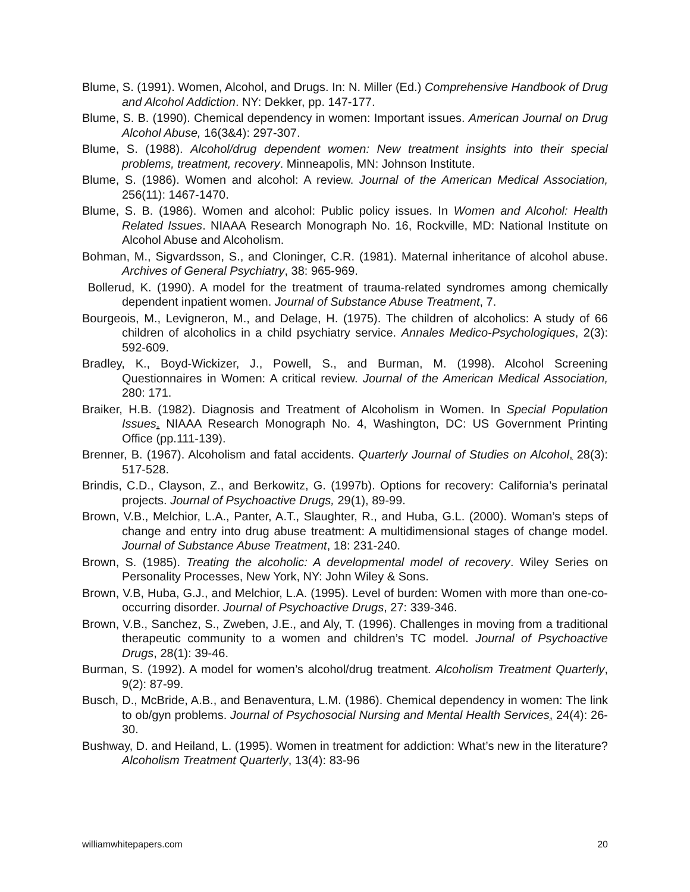Blume, S. (1991). Women, Alcohol, and Drugs. In: N. Miller (Ed.) Comprehensive Handbook of Drug and Alcohol Addiction. NY: Dekker, pp. 147-177.
Blume, S. B. (1990). Chemical dependency in women: Important issues. American Journal on Drug Alcohol Abuse, 16(3&4): 297-307.
Blume, S. (1988). Alcohol/drug dependent women: New treatment insights into their special problems, treatment, recovery. Minneapolis, MN: Johnson Institute.
Blume, S. (1986). Women and alcohol: A review. Journal of the American Medical Association, 256(11): 1467-1470.
Blume, S. B. (1986). Women and alcohol: Public policy issues. In Women and Alcohol: Health Related Issues. NIAAA Research Monograph No. 16, Rockville, MD: National Institute on Alcohol Abuse and Alcoholism.
Bohman, M., Sigvardsson, S., and Cloninger, C.R. (1981). Maternal inheritance of alcohol abuse. Archives of General Psychiatry, 38: 965-969.
Bollerud, K. (1990). A model for the treatment of trauma-related syndromes among chemically dependent inpatient women. Journal of Substance Abuse Treatment, 7.
Bourgeois, M., Levigneron, M., and Delage, H. (1975). The children of alcoholics: A study of 66 children of alcoholics in a child psychiatry service. Annales Medico-Psychologiques, 2(3): 592-609.
Bradley, K., Boyd-Wickizer, J., Powell, S., and Burman, M. (1998). Alcohol Screening Questionnaires in Women: A critical review. Journal of the American Medical Association, 280: 171.
Braiker, H.B. (1982). Diagnosis and Treatment of Alcoholism in Women. In Special Population Issues. NIAAA Research Monograph No. 4, Washington, DC: US Government Printing Office (pp.111-139).
Brenner, B. (1967). Alcoholism and fatal accidents. Quarterly Journal of Studies on Alcohol, 28(3): 517-528.
Brindis, C.D., Clayson, Z., and Berkowitz, G. (1997b). Options for recovery: California’s perinatal projects. Journal of Psychoactive Drugs, 29(1), 89-99.
Brown, V.B., Melchior, L.A., Panter, A.T., Slaughter, R., and Huba, G.L. (2000). Woman’s steps of change and entry into drug abuse treatment: A multidimensional stages of change model. Journal of Substance Abuse Treatment, 18: 231-240.
Brown, S. (1985). Treating the alcoholic: A developmental model of recovery. Wiley Series on Personality Processes, New York, NY: John Wiley & Sons.
Brown, V.B, Huba, G.J., and Melchior, L.A. (1995). Level of burden: Women with more than one-co-occurring disorder. Journal of Psychoactive Drugs, 27: 339-346.
Brown, V.B., Sanchez, S., Zweben, J.E., and Aly, T. (1996). Challenges in moving from a traditional therapeutic community to a women and children’s TC model. Journal of Psychoactive Drugs, 28(1): 39-46.
Burman, S. (1992). A model for women’s alcohol/drug treatment. Alcoholism Treatment Quarterly, 9(2): 87-99.
Busch, D., McBride, A.B., and Benaventura, L.M. (1986). Chemical dependency in women: The link to ob/gyn problems. Journal of Psychosocial Nursing and Mental Health Services, 24(4): 26-30.
Bushway, D. and Heiland, L. (1995). Women in treatment for addiction: What’s new in the literature? Alcoholism Treatment Quarterly, 13(4): 83-96
williamwhitepapers.com 20